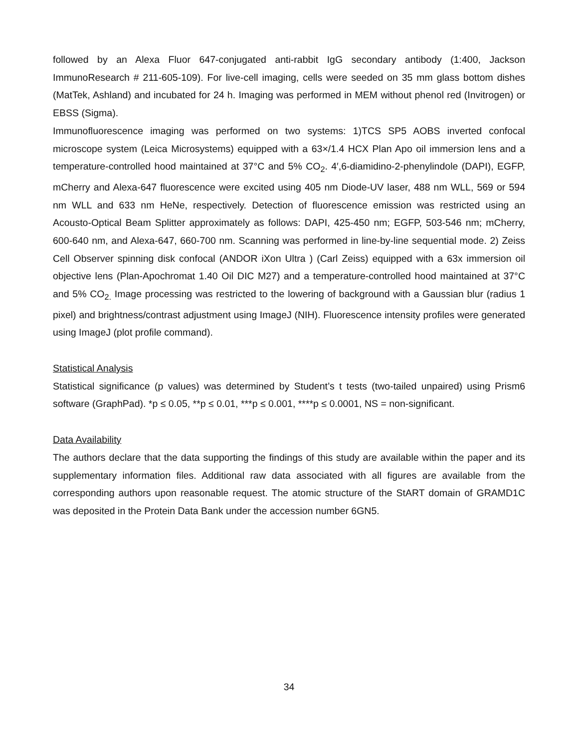followed by an Alexa Fluor 647-conjugated anti-rabbit IgG secondary antibody (1:400, Jackson ImmunoResearch # 211-605-109). For live-cell imaging, cells were seeded on 35 mm glass bottom dishes (MatTek, Ashland) and incubated for 24 h. Imaging was performed in MEM without phenol red (Invitrogen) or EBSS (Sigma).
Immunofluorescence imaging was performed on two systems: 1)TCS SP5 AOBS inverted confocal microscope system (Leica Microsystems) equipped with a 63×/1.4 HCX Plan Apo oil immersion lens and a temperature-controlled hood maintained at 37°C and 5% CO<sub>2</sub>. 4′,6-diamidino-2-phenylindole (DAPI), EGFP, mCherry and Alexa-647 fluorescence were excited using 405 nm Diode-UV laser, 488 nm WLL, 569 or 594 nm WLL and 633 nm HeNe, respectively. Detection of fluorescence emission was restricted using an Acousto-Optical Beam Splitter approximately as follows: DAPI, 425-450 nm; EGFP, 503-546 nm; mCherry, 600-640 nm, and Alexa-647, 660-700 nm. Scanning was performed in line-by-line sequential mode. 2) Zeiss Cell Observer spinning disk confocal (ANDOR iXon Ultra ) (Carl Zeiss) equipped with a 63x immersion oil objective lens (Plan-Apochromat 1.40 Oil DIC M27) and a temperature-controlled hood maintained at 37°C and 5% CO<sub>2.</sub> Image processing was restricted to the lowering of background with a Gaussian blur (radius 1 pixel) and brightness/contrast adjustment using ImageJ (NIH). Fluorescence intensity profiles were generated using ImageJ (plot profile command).
Statistical Analysis
Statistical significance (p values) was determined by Student’s t tests (two-tailed unpaired) using Prism6 software (GraphPad). *p ≤ 0.05, **p ≤ 0.01, ***p ≤ 0.001, ****p ≤ 0.0001, NS = non-significant.
Data Availability
The authors declare that the data supporting the findings of this study are available within the paper and its supplementary information files. Additional raw data associated with all figures are available from the corresponding authors upon reasonable request. The atomic structure of the StART domain of GRAMD1C was deposited in the Protein Data Bank under the accession number 6GN5.
34